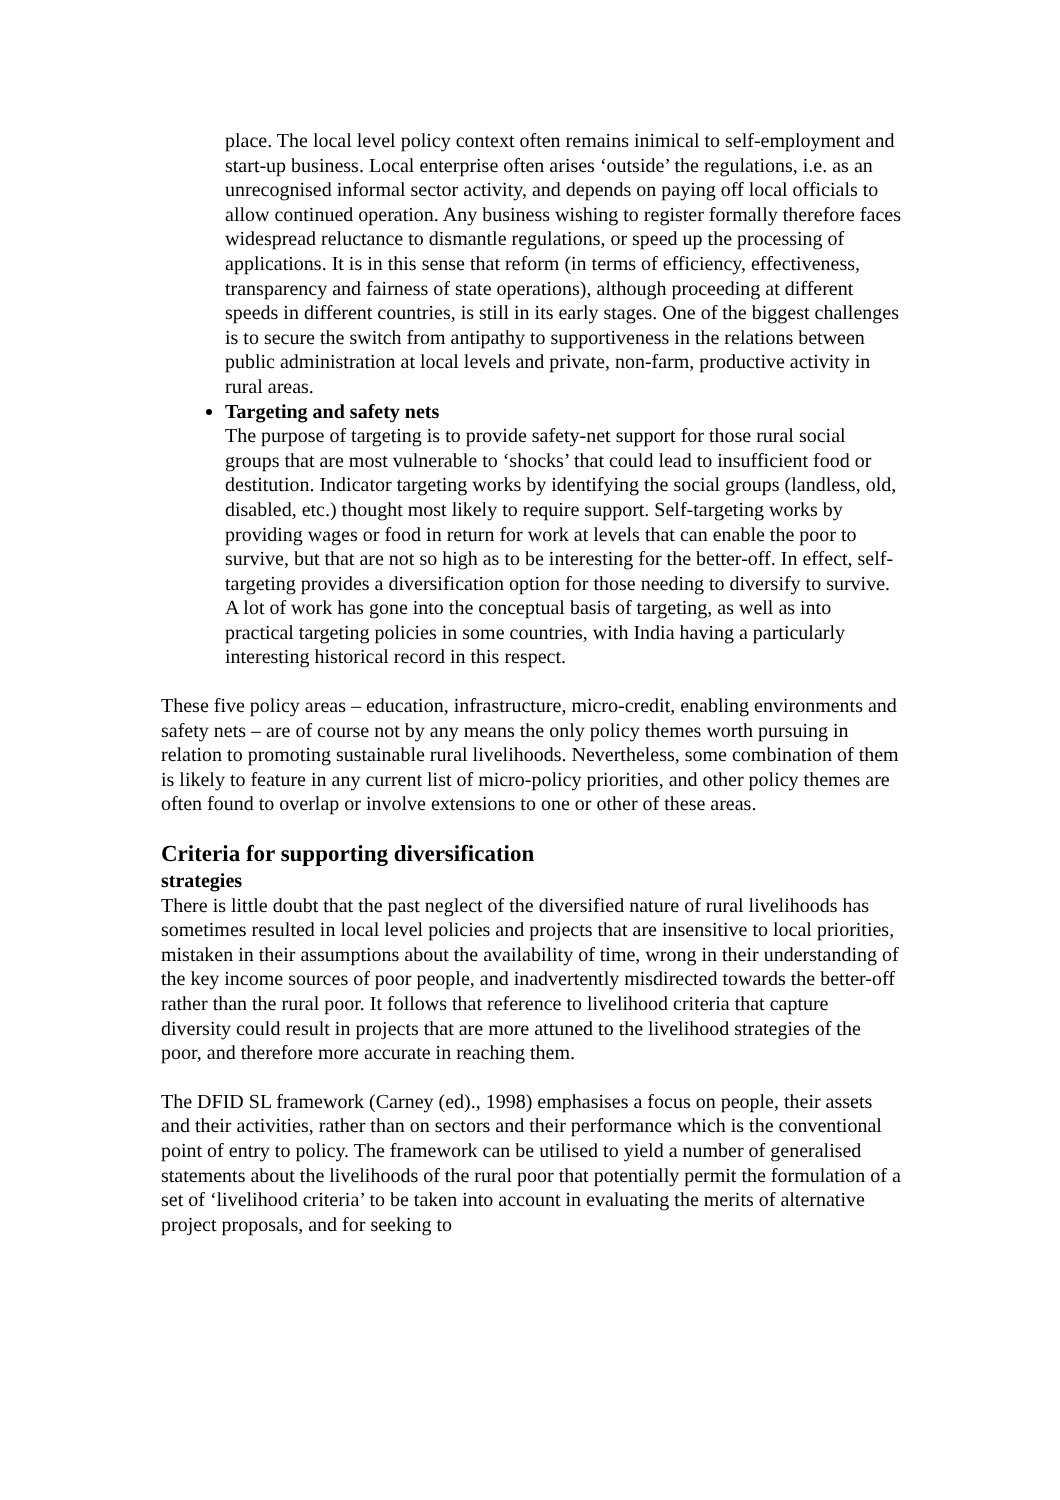place. The local level policy context often remains inimical to self-employment and start-up business. Local enterprise often arises ‘outside’ the regulations, i.e. as an unrecognised informal sector activity, and depends on paying off local officials to allow continued operation. Any business wishing to register formally therefore faces widespread reluctance to dismantle regulations, or speed up the processing of applications. It is in this sense that reform (in terms of efficiency, effectiveness, transparency and fairness of state operations), although proceeding at different speeds in different countries, is still in its early stages. One of the biggest challenges is to secure the switch from antipathy to supportiveness in the relations between public administration at local levels and private, non-farm, productive activity in rural areas.
Targeting and safety nets
The purpose of targeting is to provide safety-net support for those rural social groups that are most vulnerable to ‘shocks’ that could lead to insufficient food or destitution. Indicator targeting works by identifying the social groups (landless, old, disabled, etc.) thought most likely to require support. Self-targeting works by providing wages or food in return for work at levels that can enable the poor to survive, but that are not so high as to be interesting for the better-off. In effect, self-targeting provides a diversification option for those needing to diversify to survive. A lot of work has gone into the conceptual basis of targeting, as well as into practical targeting policies in some countries, with India having a particularly interesting historical record in this respect.
These five policy areas – education, infrastructure, micro-credit, enabling environments and safety nets – are of course not by any means the only policy themes worth pursuing in relation to promoting sustainable rural livelihoods. Nevertheless, some combination of them is likely to feature in any current list of micro-policy priorities, and other policy themes are often found to overlap or involve extensions to one or other of these areas.
Criteria for supporting diversification
strategies
There is little doubt that the past neglect of the diversified nature of rural livelihoods has sometimes resulted in local level policies and projects that are insensitive to local priorities, mistaken in their assumptions about the availability of time, wrong in their understanding of the key income sources of poor people, and inadvertently misdirected towards the better-off rather than the rural poor. It follows that reference to livelihood criteria that capture diversity could result in projects that are more attuned to the livelihood strategies of the poor, and therefore more accurate in reaching them.
The DFID SL framework (Carney (ed)., 1998) emphasises a focus on people, their assets and their activities, rather than on sectors and their performance which is the conventional point of entry to policy. The framework can be utilised to yield a number of generalised statements about the livelihoods of the rural poor that potentially permit the formulation of a set of ‘livelihood criteria’ to be taken into account in evaluating the merits of alternative project proposals, and for seeking to